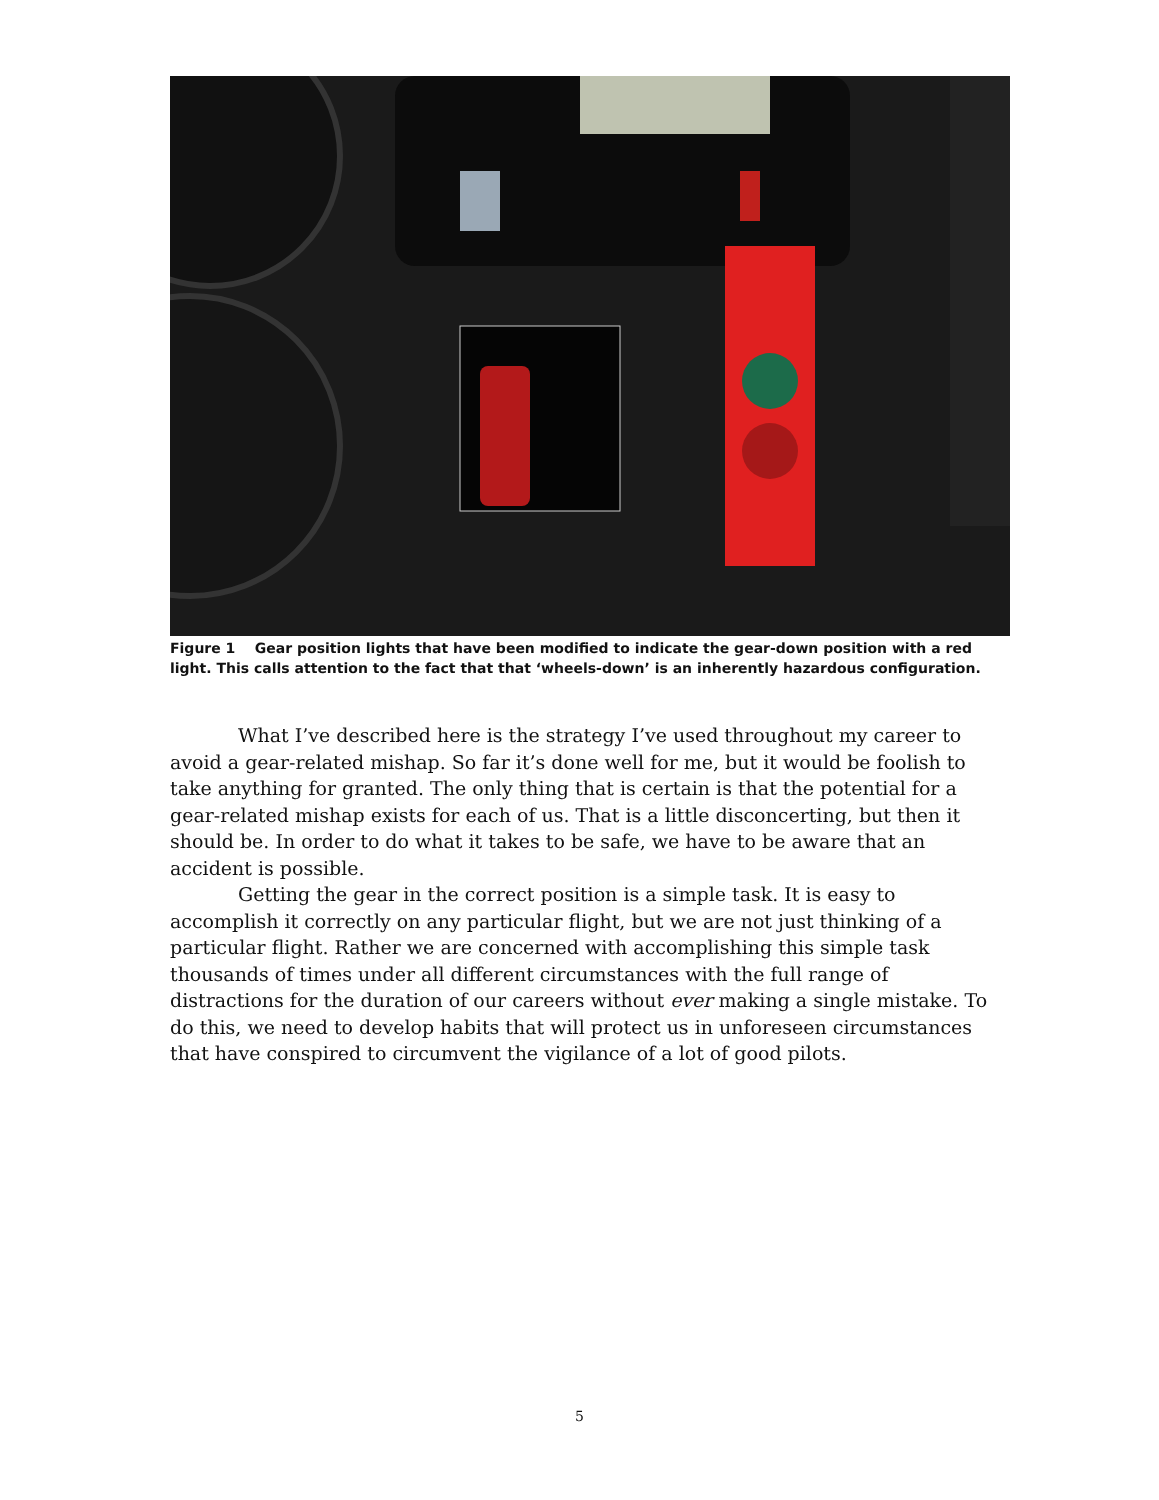Figure 1 Gear position lights that have been modified to indicate the gear-down position with a red light. This calls attention to the fact that that ‘wheels-down’ is an inherently hazardous configuration.
What I’ve described here is the strategy I’ve used throughout my career to avoid a gear-related mishap. So far it’s done well for me, but it would be foolish to take anything for granted. The only thing that is certain is that the potential for a gear-related mishap exists for each of us. That is a little disconcerting, but then it should be. In order to do what it takes to be safe, we have to be aware that an accident is possible.
Getting the gear in the correct position is a simple task. It is easy to accomplish it correctly on any particular flight, but we are not just thinking of a particular flight. Rather we are concerned with accomplishing this simple task thousands of times under all different circumstances with the full range of distractions for the duration of our careers without ever making a single mistake. To do this, we need to develop habits that will protect us in unforeseen circumstances that have conspired to circumvent the vigilance of a lot of good pilots.
5